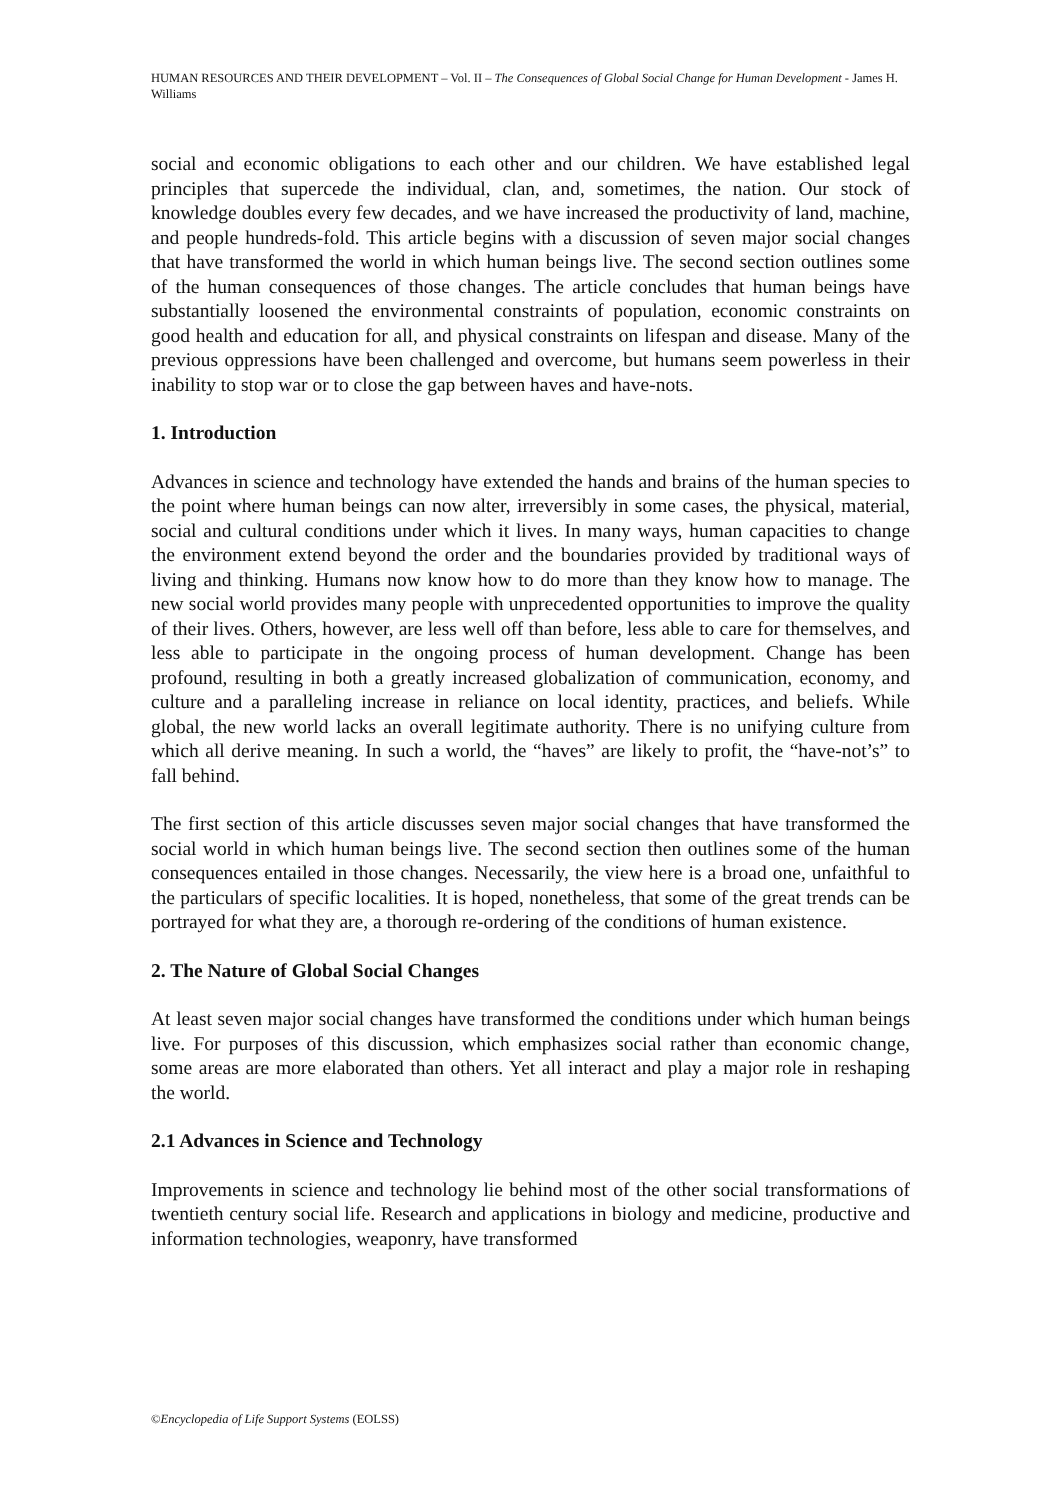HUMAN RESOURCES AND THEIR DEVELOPMENT – Vol. II – The Consequences of Global Social Change for Human Development - James H. Williams
social and economic obligations to each other and our children. We have established legal principles that supercede the individual, clan, and, sometimes, the nation. Our stock of knowledge doubles every few decades, and we have increased the productivity of land, machine, and people hundreds-fold. This article begins with a discussion of seven major social changes that have transformed the world in which human beings live. The second section outlines some of the human consequences of those changes. The article concludes that human beings have substantially loosened the environmental constraints of population, economic constraints on good health and education for all, and physical constraints on lifespan and disease. Many of the previous oppressions have been challenged and overcome, but humans seem powerless in their inability to stop war or to close the gap between haves and have-nots.
1. Introduction
Advances in science and technology have extended the hands and brains of the human species to the point where human beings can now alter, irreversibly in some cases, the physical, material, social and cultural conditions under which it lives. In many ways, human capacities to change the environment extend beyond the order and the boundaries provided by traditional ways of living and thinking. Humans now know how to do more than they know how to manage. The new social world provides many people with unprecedented opportunities to improve the quality of their lives. Others, however, are less well off than before, less able to care for themselves, and less able to participate in the ongoing process of human development. Change has been profound, resulting in both a greatly increased globalization of communication, economy, and culture and a paralleling increase in reliance on local identity, practices, and beliefs. While global, the new world lacks an overall legitimate authority. There is no unifying culture from which all derive meaning. In such a world, the “haves” are likely to profit, the “have-not’s” to fall behind.
The first section of this article discusses seven major social changes that have transformed the social world in which human beings live. The second section then outlines some of the human consequences entailed in those changes. Necessarily, the view here is a broad one, unfaithful to the particulars of specific localities. It is hoped, nonetheless, that some of the great trends can be portrayed for what they are, a thorough re-ordering of the conditions of human existence.
2. The Nature of Global Social Changes
At least seven major social changes have transformed the conditions under which human beings live. For purposes of this discussion, which emphasizes social rather than economic change, some areas are more elaborated than others. Yet all interact and play a major role in reshaping the world.
2.1 Advances in Science and Technology
Improvements in science and technology lie behind most of the other social transformations of twentieth century social life. Research and applications in biology and medicine, productive and information technologies, weaponry, have transformed
©Encyclopedia of Life Support Systems (EOLSS)